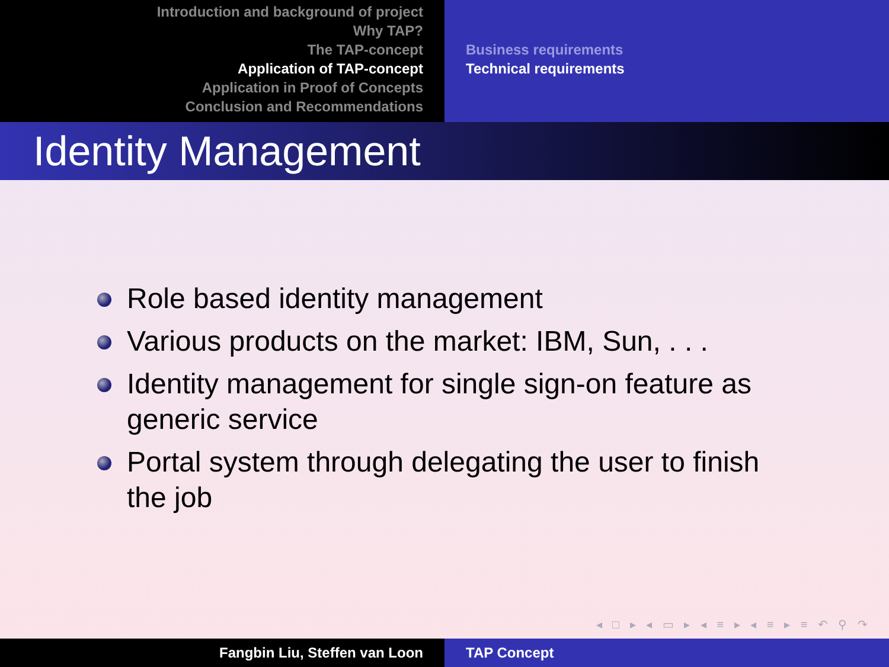Introduction and background of project
Why TAP?
The TAP-concept
Application of TAP-concept
Application in Proof of Concepts
Conclusion and Recommendations
Business requirements
Technical requirements
Identity Management
Role based identity management
Various products on the market: IBM, Sun, . . .
Identity management for single sign-on feature as generic service
Portal system through delegating the user to finish the job
◂ □ ▸ ◂ ▭ ▸ ◂ ≡ ▸ ◂ ≡ ▸ ≡ ↶ ⚲ ↷
Fangbin Liu, Steffen van Loon TAP Concept